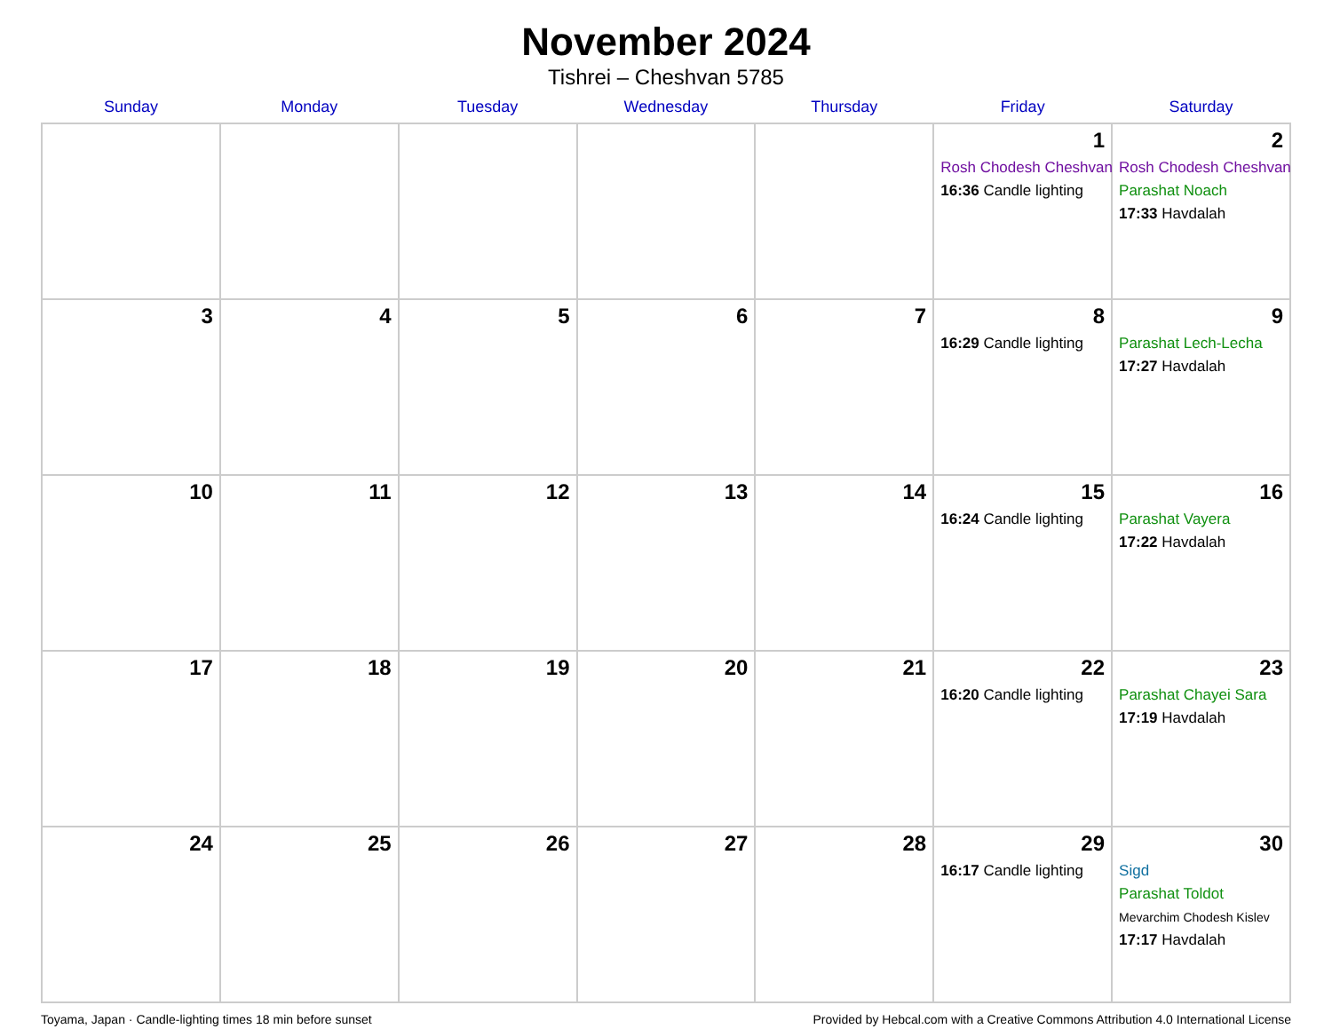November 2024
Tishrei – Cheshvan 5785
| Sunday | Monday | Tuesday | Wednesday | Thursday | Friday | Saturday |
| --- | --- | --- | --- | --- | --- | --- |
| | | | | | 1 Rosh Chodesh Cheshvan 16:36 Candle lighting | 2 Rosh Chodesh Cheshvan Parashat Noach 17:33 Havdalah |
| 3 | 4 | 5 | 6 | 7 | 8 16:29 Candle lighting | 9 Parashat Lech-Lecha 17:27 Havdalah |
| 10 | 11 | 12 | 13 | 14 | 15 16:24 Candle lighting | 16 Parashat Vayera 17:22 Havdalah |
| 17 | 18 | 19 | 20 | 21 | 22 16:20 Candle lighting | 23 Parashat Chayei Sara 17:19 Havdalah |
| 24 | 25 | 26 | 27 | 28 | 29 16:17 Candle lighting | 30 Sigd Parashat Toldot Mevarchim Chodesh Kislev 17:17 Havdalah |
Toyama, Japan · Candle-lighting times 18 min before sunset Provided by Hebcal.com with a Creative Commons Attribution 4.0 International License